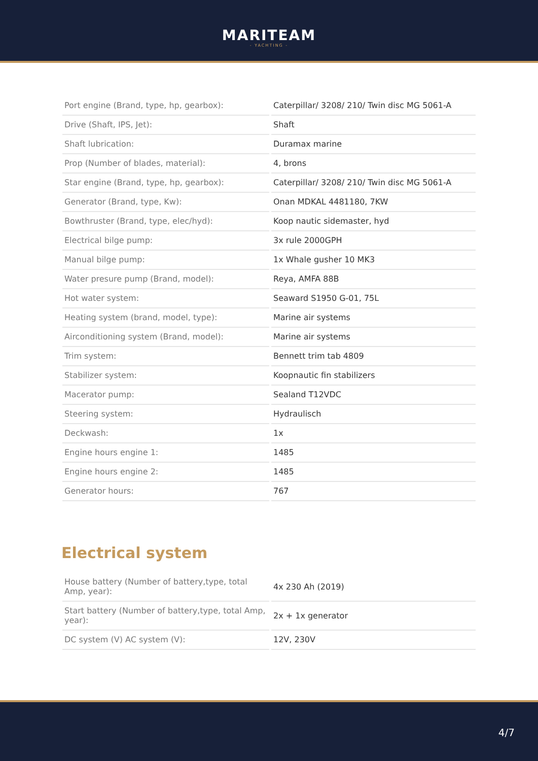MARITEAM
- YACHTING -
| Port engine (Brand, type, hp, gearbox): | Caterpillar/ 3208/ 210/ Twin disc MG 5061-A |
| Drive (Shaft, IPS, Jet): | Shaft |
| Shaft lubrication: | Duramax marine |
| Prop (Number of blades, material): | 4, brons |
| Star engine (Brand, type, hp, gearbox): | Caterpillar/ 3208/ 210/ Twin disc MG 5061-A |
| Generator (Brand, type, Kw): | Onan MDKAL 4481180, 7KW |
| Bowthruster (Brand, type, elec/hyd): | Koop nautic sidemaster, hyd |
| Electrical bilge pump: | 3x rule 2000GPH |
| Manual bilge pump: | 1x Whale gusher 10 MK3 |
| Water presure pump (Brand, model): | Reya, AMFA 88B |
| Hot water system: | Seaward S1950 G-01, 75L |
| Heating system (brand, model, type): | Marine air systems |
| Airconditioning system (Brand, model): | Marine air systems |
| Trim system: | Bennett trim tab 4809 |
| Stabilizer system: | Koopnautic fin stabilizers |
| Macerator pump: | Sealand T12VDC |
| Steering system: | Hydraulisch |
| Deckwash: | 1x |
| Engine hours engine 1: | 1485 |
| Engine hours engine 2: | 1485 |
| Generator hours: | 767 |
Electrical system
| House battery (Number of battery,type, total Amp, year): | 4x 230 Ah (2019) |
| Start battery (Number of battery,type, total Amp, year): | 2x + 1x generator |
| DC system (V) AC system (V): | 12V, 230V |
4/7